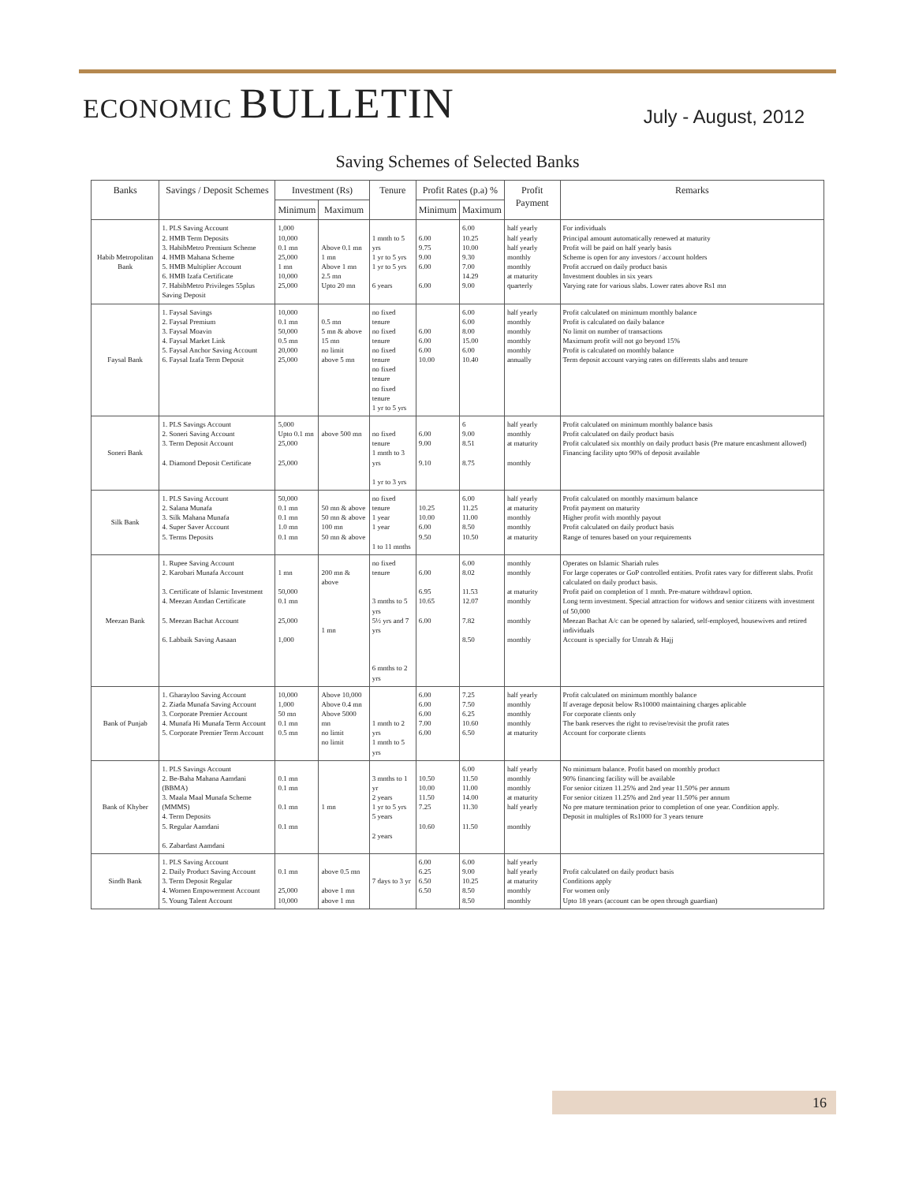ECONOMIC BULLETIN
July - August, 2012
Saving Schemes of Selected Banks
| Banks | Savings / Deposit Schemes | Investment (Rs) | | Tenure | Profit Rates (p.a) % | | Profit Payment | Remarks |
| --- | --- | --- | --- | --- | --- | --- | --- | --- |
| | | Minimum | Maximum | | Minimum | Maximum | | |
| Habib Metropolitan Bank | 1. PLS Saving Account 2. HMB Term Deposits 3. HabibMetro Premium Scheme 4. HMB Mahana Scheme 5. HMB Multiplier Account 6. HMB Izafa Certificate 7. HabibMetro Privileges 55plus Saving Deposit | 1,000 10,000 0.1 mn 25,000 1 mn 10,000 25,000 | Above 0.1 mn 1 mn Above 1 mn 2.5 mn Upto 20 mn | 1 mnth to 5 yrs 1 yr to 5 yrs 1 yr to 5 yrs 6 years | 6.00 9.75 9.00 6.00 6.00 | 6.00 10.25 10.00 9.30 7.00 14.29 9.00 | half yearly half yearly half yearly monthly monthly at maturity quarterly | For individuals Principal amount automatically renewed at maturity Profit will be paid on half yearly basis Scheme is open for any investors / account holders Profit accrued on daily product basis Investment doubles in six years Varying rate for various slabs. Lower rates above Rs1 mn |
| Faysal Bank | 1. Faysal Savings 2. Faysal Premium 3. Faysal Moavin 4. Faysal Market Link 5. Faysal Anchor Saving Account 6. Faysal Izafa Term Deposit | 10,000 0.1 mn 50,000 0.5 mn 20,000 25,000 | 0.5 mn 5 mn & above 15 mn no limit above 5 mn | no fixed tenure no fixed tenure no fixed tenure no fixed tenure no fixed tenure 1 yr to 5 yrs | 6.00 6.00 6.00 10.00 | 6.00 6.00 8.00 15.00 6.00 10.40 | half yearly monthly monthly monthly monthly annually | Profit calculated on minimum monthly balance Profit is calculated on daily balance No limit on number of transactions Maximum profit will not go beyond 15% Profit is calculated on monthly balance Term deposit account varying rates on differents slabs and tenure |
| Soneri Bank | 1. PLS Savings Account 2. Soneri Saving Account 3. Term Deposit Account 4. Diamond Deposit Certificate | 5,000 Upto 0.1 mn 25,000 25,000 | above 500 mn | no fixed tenure 1 mnth to 3 yrs 1 yr to 3 yrs | 6.00 9.00 9.10 | 6 9.00 8.51 8.75 | half yearly monthly at maturity monthly | Profit calculated on minimum monthly balance basis Profit calculated on daily product basis Profit calculated six monthly on daily product basis (Pre mature encashment allowed) Financing facility upto 90% of deposit available |
| Silk Bank | 1. PLS Saving Account 2. Salana Munafa 3. Silk Mahana Munafa 4. Super Saver Account 5. Terms Deposits | 50,000 0.1 mn 0.1 mn 1.0 mn 0.1 mn | 50 mn & above 50 mn & above 100 mn 50 mn & above | no fixed tenure 1 year 1 year 1 to 11 mnths | 10.25 10.00 6.00 9.50 | 6.00 11.25 11.00 8.50 10.50 | half yearly at maturity monthly monthly at maturity | Profit calculated on monthly maximum balance Profit payment on maturity Higher profit with monthly payout Profit calculated on daily product basis Range of tenures based on your requirements |
| Meezan Bank | 1. Rupee Saving Account 2. Karobari Munafa Account 3. Certificate of Islamic Investment 4. Meezan Amdan Certificate 5. Meezan Bachat Account 6. Labbaik Saving Aasaan | 1 mn 50,000 0.1 mn 25,000 1,000 | 200 mn & above 1 mn | no fixed tenure 3 mnths to 5 yrs 5½ yrs and 7 yrs 6 mnths to 2 yrs | 6.00 6.95 10.65 6.00 | 6.00 8.02 11.53 12.07 7.82 8.50 | monthly monthly at maturity monthly monthly monthly | Operates on Islamic Shariah rules For large coperates or GoP controlled entities. Profit rates vary for different slabs. Profit calculated on daily product basis. Profit paid on completion of 1 mnth. Pre-mature withdrawl option. Long term investment. Special attraction for widows and senior citizens with investment of 50,000 Meezan Bachat A/c can be opened by salaried, self-employed, housewives and retired individuals Account is specially for Umrah & Hajj |
| Bank of Punjab | 1. Gharayloo Saving Account 2. Ziada Munafa Saving Account 3. Corporate Premier Account 4. Munafa Hi Munafa Term Account 5. Corporate Premier Term Account | 10,000 1,000 50 mn 0.1 mn 0.5 mn | Above 10,000 Above 0.4 mn Above 5000 mn no limit no limit | 1 mnth to 2 yrs 1 mnth to 5 yrs | 6.00 6.00 6.00 7.00 6.00 | 7.25 7.50 6.25 10.60 6.50 | half yearly monthly monthly monthly at maturity | Profit calculated on minimum monthly balance If average deposit below Rs10000 maintaining charges aplicable For corporate clients only The bank reserves the right to revise/revisit the profit rates Account for corporate clients |
| Bank of Khyber | 1. PLS Savings Account 2. Be-Baha Mahana Aamdani (BBMA) 3. Maala Maal Munafa Scheme (MMMS) 4. Term Deposits 5. Regular Aamdani 6. Zabardast Aamdani | 0.1 mn 0.1 mn 0.1 mn 0.1 mn | 1 mn | 3 mnths to 1 yr 2 years 1 yr to 5 yrs 5 years 2 years | 10.50 10.00 11.50 7.25 10.60 | 6.00 11.50 11.00 14.00 11.30 11.50 | half yearly monthly monthly at maturity half yearly monthly | No minimum balance. Profit based on monthly product 90% financing facility will be available For senior citizen 11.25% and 2nd year 11.50% per annum For senior citizen 11.25% and 2nd year 11.50% per annum No pre mature termination prior to completion of one year. Condition apply. Deposit in multiples of Rs1000 for 3 years tenure |
| Sindh Bank | 1. PLS Saving Account 2. Daily Product Saving Account 3. Term Deposit Regular 4. Women Empowerment Account 5. Young Talent Account | 0.1 mn 25,000 10,000 | above 0.5 mn above 1 mn above 1 mn | 7 days to 3 yr | 6.00 6.25 6.50 6.50 | 6.00 9.00 10.25 8.50 8.50 | half yearly half yearly at maturity monthly monthly | Profit calculated on daily product basis Conditions apply For women only Upto 18 years (account can be open through guardian) |
16